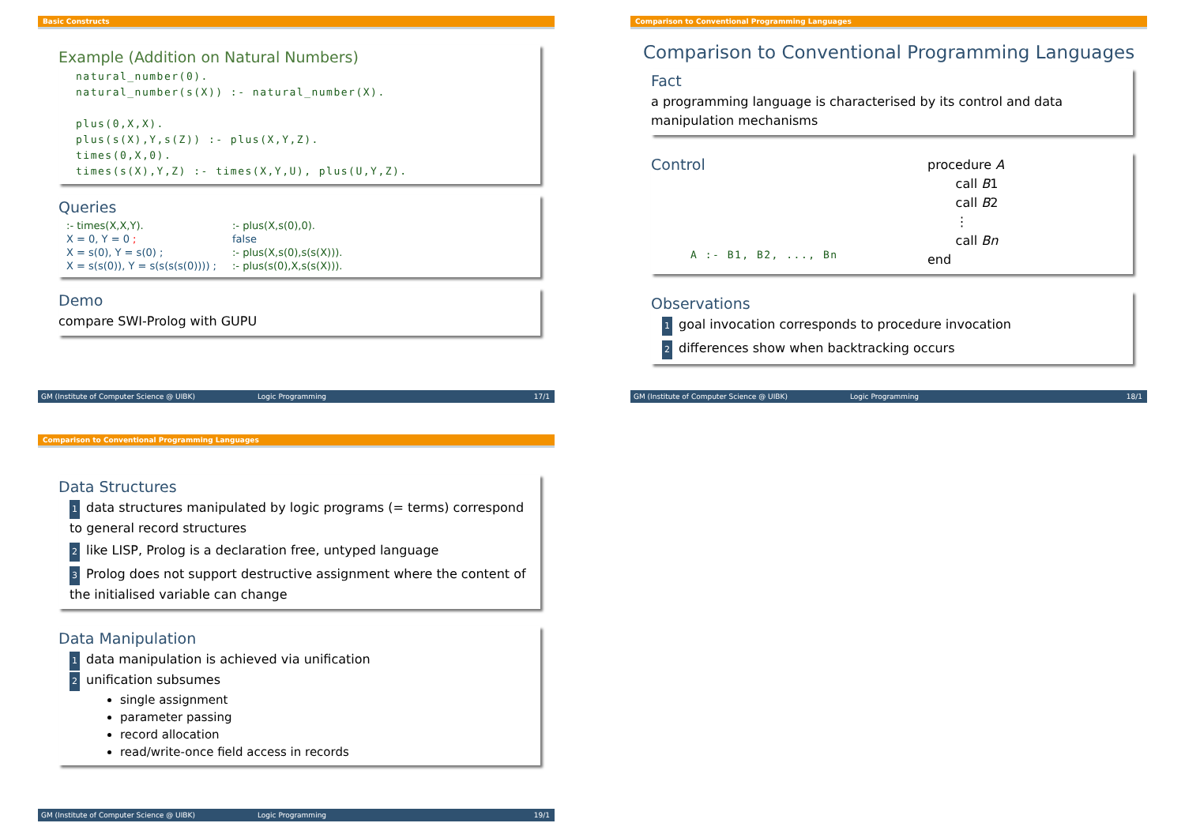Basic Constructs
Example (Addition on Natural Numbers)
natural_number(0). natural_number(s(X)) :- natural_number(X). plus(0,X,X). plus(s(X),Y,s(Z)) :- plus(X,Y,Z). times(0,X,0). times(s(X),Y,Z) :- times(X,Y,U), plus(U,Y,Z).
Queries
| :- times(X,X,Y). | :- plus(X,s(0),0). |
| X = 0, Y = 0 ; | false |
| X = s(0), Y = s(0) ; | :- plus(X,s(0),s(s(X))). |
| X = s(s(0)), Y = s(s(s(s(0)))) ; | :- plus(s(0),X,s(s(X))). |
Demo
compare SWI-Prolog with GUPU
GM (Institute of Computer Science @ UIBK) Logic Programming 17/1
Comparison to Conventional Programming Languages
Comparison to Conventional Programming Languages
Fact
a programming language is characterised by its control and data manipulation mechanisms
Control
A :- B1, B2, ..., Bn
procedure A
call B1
call B2
⋮
call Bn
end
Observations
1 goal invocation corresponds to procedure invocation
2 differences show when backtracking occurs
GM (Institute of Computer Science @ UIBK) Logic Programming 18/1
Comparison to Conventional Programming Languages
Data Structures
1 data structures manipulated by logic programs (= terms) correspond to general record structures
2 like LISP, Prolog is a declaration free, untyped language
3 Prolog does not support destructive assignment where the content of the initialised variable can change
Data Manipulation
1 data manipulation is achieved via unification
2 unification subsumes
single assignment
parameter passing
record allocation
read/write-once field access in records
GM (Institute of Computer Science @ UIBK) Logic Programming 19/1